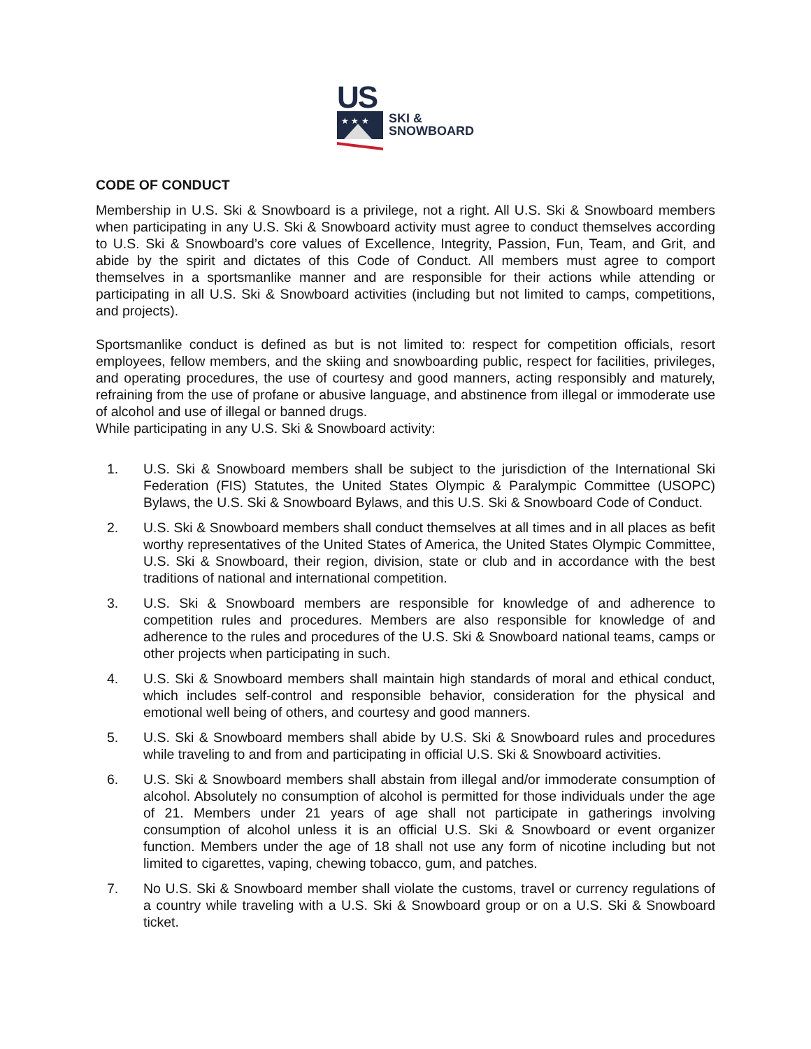US
★ ★ ★
SKI &
SNOWBOARD
CODE OF CONDUCT
Membership in U.S. Ski & Snowboard is a privilege, not a right. All U.S. Ski & Snowboard members when participating in any U.S. Ski & Snowboard activity must agree to conduct themselves according to U.S. Ski & Snowboard’s core values of Excellence, Integrity, Passion, Fun, Team, and Grit, and abide by the spirit and dictates of this Code of Conduct. All members must agree to comport themselves in a sportsmanlike manner and are responsible for their actions while attending or participating in all U.S. Ski & Snowboard activities (including but not limited to camps, competitions, and projects).
Sportsmanlike conduct is defined as but is not limited to: respect for competition officials, resort employees, fellow members, and the skiing and snowboarding public, respect for facilities, privileges, and operating procedures, the use of courtesy and good manners, acting responsibly and maturely, refraining from the use of profane or abusive language, and abstinence from illegal or immoderate use of alcohol and use of illegal or banned drugs.
While participating in any U.S. Ski & Snowboard activity:
1. U.S. Ski & Snowboard members shall be subject to the jurisdiction of the International Ski Federation (FIS) Statutes, the United States Olympic & Paralympic Committee (USOPC) Bylaws, the U.S. Ski & Snowboard Bylaws, and this U.S. Ski & Snowboard Code of Conduct.
2. U.S. Ski & Snowboard members shall conduct themselves at all times and in all places as befit worthy representatives of the United States of America, the United States Olympic Committee, U.S. Ski & Snowboard, their region, division, state or club and in accordance with the best traditions of national and international competition.
3. U.S. Ski & Snowboard members are responsible for knowledge of and adherence to competition rules and procedures. Members are also responsible for knowledge of and adherence to the rules and procedures of the U.S. Ski & Snowboard national teams, camps or other projects when participating in such.
4. U.S. Ski & Snowboard members shall maintain high standards of moral and ethical conduct, which includes self-control and responsible behavior, consideration for the physical and emotional well being of others, and courtesy and good manners.
5. U.S. Ski & Snowboard members shall abide by U.S. Ski & Snowboard rules and procedures while traveling to and from and participating in official U.S. Ski & Snowboard activities.
6. U.S. Ski & Snowboard members shall abstain from illegal and/or immoderate consumption of alcohol. Absolutely no consumption of alcohol is permitted for those individuals under the age of 21. Members under 21 years of age shall not participate in gatherings involving consumption of alcohol unless it is an official U.S. Ski & Snowboard or event organizer function. Members under the age of 18 shall not use any form of nicotine including but not limited to cigarettes, vaping, chewing tobacco, gum, and patches.
7. No U.S. Ski & Snowboard member shall violate the customs, travel or currency regulations of a country while traveling with a U.S. Ski & Snowboard group or on a U.S. Ski & Snowboard ticket.